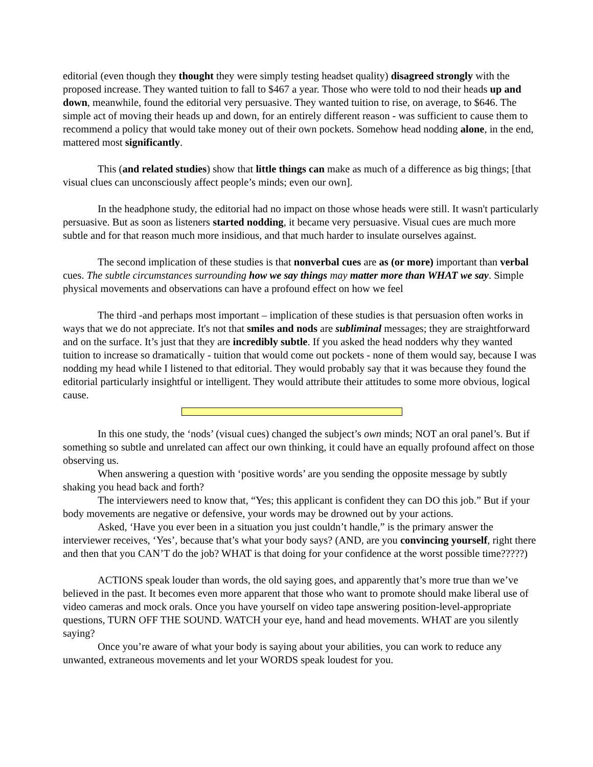editorial (even though they thought they were simply testing headset quality) disagreed strongly with the proposed increase. They wanted tuition to fall to $467 a year. Those who were told to nod their heads up and down, meanwhile, found the editorial very persuasive. They wanted tuition to rise, on average, to $646. The simple act of moving their heads up and down, for an entirely different reason - was sufficient to cause them to recommend a policy that would take money out of their own pockets. Somehow head nodding alone, in the end, mattered most significantly.
This (and related studies) show that little things can make as much of a difference as big things; [that visual clues can unconsciously affect people’s minds; even our own].
In the headphone study, the editorial had no impact on those whose heads were still. It wasn't particularly persuasive. But as soon as listeners started nodding, it became very persuasive. Visual cues are much more subtle and for that reason much more insidious, and that much harder to insulate ourselves against.
The second implication of these studies is that nonverbal cues are as (or more) important than verbal cues. The subtle circumstances surrounding how we say things may matter more than WHAT we say. Simple physical movements and observations can have a profound effect on how we feel
The third -and perhaps most important – implication of these studies is that persuasion often works in ways that we do not appreciate. It's not that smiles and nods are subliminal messages; they are straightforward and on the surface. It’s just that they are incredibly subtle. If you asked the head nodders why they wanted tuition to increase so dramatically - tuition that would come out pockets - none of them would say, because I was nodding my head while I listened to that editorial. They would probably say that it was because they found the editorial particularly insightful or intelligent. They would attribute their attitudes to some more obvious, logical cause.
In this one study, the ‘nods’ (visual cues) changed the subject’s own minds; NOT an oral panel’s. But if something so subtle and unrelated can affect our own thinking, it could have an equally profound affect on those observing us.
When answering a question with ‘positive words’ are you sending the opposite message by subtly shaking you head back and forth?
The interviewers need to know that, “Yes; this applicant is confident they can DO this job.” But if your body movements are negative or defensive, your words may be drowned out by your actions.
Asked, ‘Have you ever been in a situation you just couldn’t handle,” is the primary answer the interviewer receives, ‘Yes’, because that’s what your body says? (AND, are you convincing yourself, right there and then that you CAN’T do the job? WHAT is that doing for your confidence at the worst possible time?????)
ACTIONS speak louder than words, the old saying goes, and apparently that’s more true than we’ve believed in the past. It becomes even more apparent that those who want to promote should make liberal use of video cameras and mock orals. Once you have yourself on video tape answering position-level-appropriate questions, TURN OFF THE SOUND. WATCH your eye, hand and head movements. WHAT are you silently saying?
Once you’re aware of what your body is saying about your abilities, you can work to reduce any unwanted, extraneous movements and let your WORDS speak loudest for you.